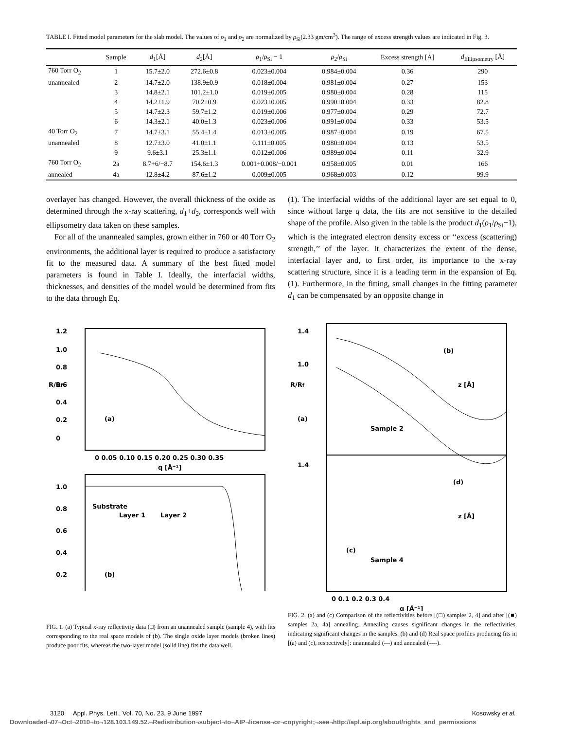TABLE I. Fitted model parameters for the slab model. The values of ρ<sub>1</sub> and ρ<sub>2</sub> are normalized by ρ<sub>Si</sub>(2.33 gm/cm<sup>3</sup>). The range of excess strength values are indicated in Fig. 3.
| | Sample | d<sub>1</sub>[Å] | d<sub>2</sub>[Å] | ρ<sub>1</sub>/ ρ<sub>Si</sub> − 1 | ρ<sub>2</sub>/ ρ<sub>Si</sub> | Excess strength [Å] | d<sub>Ellipsometry</sub> [Å] |
| --- | --- | --- | --- | --- | --- | --- | --- |
| 760 Torr O<sub>2</sub> | 1 | 15.7±2.0 | 272.6±0.8 | 0.023±0.004 | 0.984±0.004 | 0.36 | 290 |
| unannealed | 2 | 14.7±2.0 | 138.9±0.9 | 0.018±0.004 | 0.981±0.004 | 0.27 | 153 |
| | 3 | 14.8±2.1 | 101.2±1.0 | 0.019±0.005 | 0.980±0.004 | 0.28 | 115 |
| | 4 | 14.2±1.9 | 70.2±0.9 | 0.023±0.005 | 0.990±0.004 | 0.33 | 82.8 |
| | 5 | 14.7±2.3 | 59.7±1.2 | 0.019±0.006 | 0.977±0.004 | 0.29 | 72.7 |
| | 6 | 14.3±2.1 | 40.0±1.3 | 0.023±0.006 | 0.991±0.004 | 0.33 | 53.5 |
| 40 Torr O<sub>2</sub> | 7 | 14.7±3.1 | 55.4±1.4 | 0.013±0.005 | 0.987±0.004 | 0.19 | 67.5 |
| unannealed | 8 | 12.7±3.0 | 41.0±1.1 | 0.111±0.005 | 0.980±0.004 | 0.13 | 53.5 |
| | 9 | 9.6±3.1 | 25.3±1.1 | 0.012±0.006 | 0.989±0.004 | 0.11 | 32.9 |
| 760 Torr O<sub>2</sub> | 2a | 8.7+6/−8.7 | 154.6±1.3 | 0.001+0.008/−0.001 | 0.958±0.005 | 0.01 | 166 |
| annealed | 4a | 12.8±4.2 | 87.6±1.2 | 0.009±0.005 | 0.968±0.003 | 0.12 | 99.9 |
overlayer has changed. However, the overall thickness of the oxide as determined through the x-ray scattering, d<sub>1</sub>+d<sub>2</sub>, corresponds well with ellipsometry data taken on these samples.
For all of the unannealed samples, grown either in 760 or 40 Torr O<sub>2</sub> environments, the additional layer is required to produce a satisfactory fit to the measured data. A summary of the best fitted model parameters is found in Table I. Ideally, the interfacial widths, thicknesses, and densities of the model would be determined from fits to the data through Eq.
(1). The interfacial widths of the additional layer are set equal to 0, since without large q data, the fits are not sensitive to the detailed shape of the profile. Also given in the table is the product d<sub>1</sub>(ρ<sub>1</sub>/ρ<sub>Si</sub>−1), which is the integrated electron density excess or ‘‘excess (scattering) strength,’’ of the layer. It characterizes the extent of the dense, interfacial layer and, to first order, its importance to the x-ray scattering structure, since it is a leading term in the expansion of Eq. (1). Furthermore, in the fitting, small changes in the fitting parameter d<sub>1</sub> can be compensated by an opposite change in
1.2
1.0
0.8
0.6
0.4
0.2
0
0 0.05 0.10 0.15 0.20 0.25 0.30 0.35
q [Å⁻¹]
(a)
R/Rf
1.0
0.8
0.6
0.4
0.2
Substrate
Layer 1
Layer 2
(b)
1.4
1.0
(a)
Sample 2
(b)
z [Å]
1.4
(c)
Sample 4
(d)
z [Å]
R/Rf
0 0.1 0.2 0.3 0.4
q [Å⁻¹]
FIG. 1. (a) Typical x-ray reflectivity data (□) from an unannealed sample (sample 4), with fits corresponding to the real space models of (b). The single oxide layer models (broken lines) produce poor fits, whereas the two-layer model (solid line) fits the data well.
FIG. 2. (a) and (c) Comparison of the reflectivities before [(□) samples 2, 4] and after [(■) samples 2a, 4a] annealing. Annealing causes significant changes in the reflectivities, indicating significant changes in the samples. (b) and (d) Real space profiles producing fits in [(a) and (c), respectively]: unannealed (—) and annealed (----).
3120 Appl. Phys. Lett., Vol. 70, No. 23, 9 June 1997 Kosowsky et al.
Downloaded¬07¬Oct¬2010¬to¬128.103.149.52.¬Redistribution¬subject¬to¬AIP¬license¬or¬copyright;¬see¬http://apl.aip.org/about/rights_and_permissions